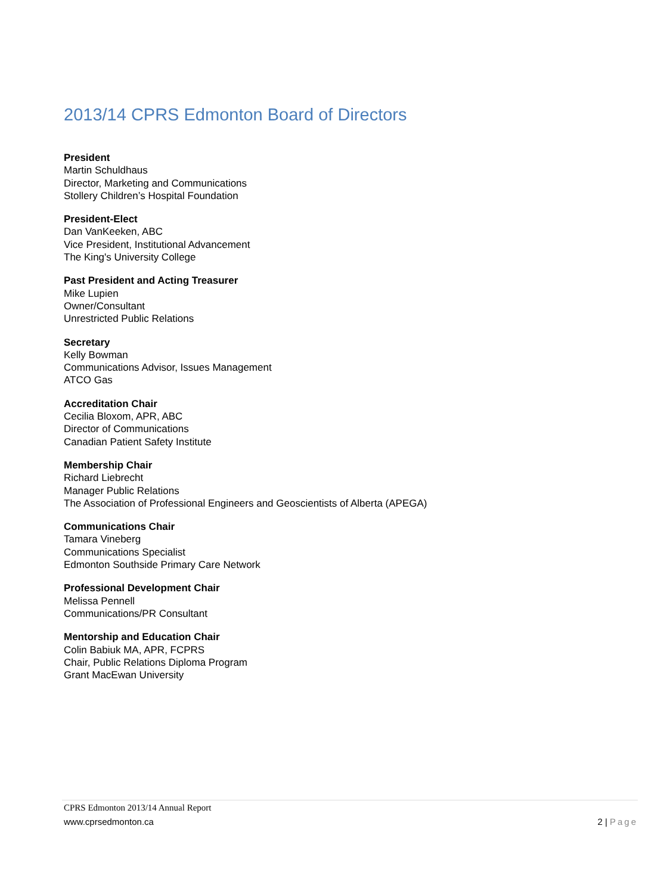2013/14 CPRS Edmonton Board of Directors
President
Martin Schuldhaus
Director, Marketing and Communications
Stollery Children’s Hospital Foundation
President-Elect
Dan VanKeeken, ABC
Vice President, Institutional Advancement
The King's University College
Past President and Acting Treasurer
Mike Lupien
Owner/Consultant
Unrestricted Public Relations
Secretary
Kelly Bowman
Communications Advisor, Issues Management
ATCO Gas
Accreditation Chair
Cecilia Bloxom, APR, ABC
Director of Communications
Canadian Patient Safety Institute
Membership Chair
Richard Liebrecht
Manager Public Relations
The Association of Professional Engineers and Geoscientists of Alberta (APEGA)
Communications Chair
Tamara Vineberg
Communications Specialist
Edmonton Southside Primary Care Network
Professional Development Chair
Melissa Pennell
Communications/PR Consultant
Mentorship and Education Chair
Colin Babiuk MA, APR, FCPRS
Chair, Public Relations Diploma Program
Grant MacEwan University
CPRS Edmonton 2013/14 Annual Report
www.cprsedmonton.ca 2 | Page